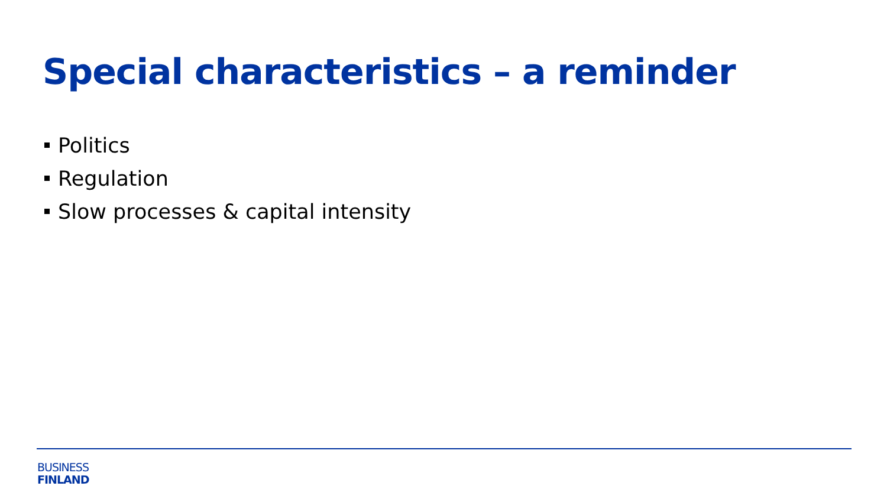Special characteristics – a reminder
Politics
Regulation
Slow processes & capital intensity
BUSINESS
FINLAND